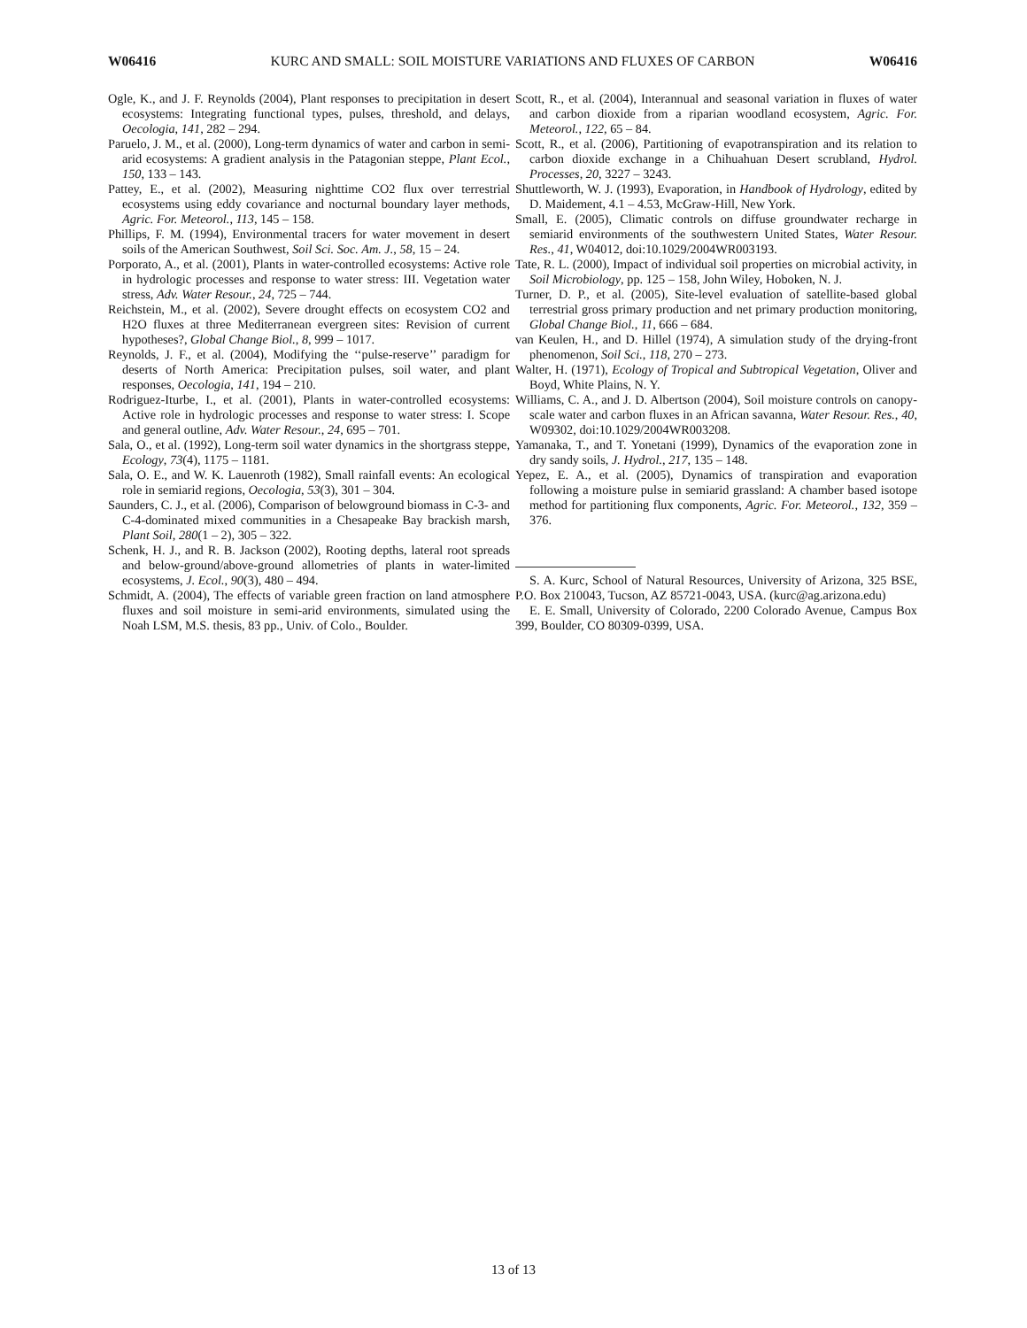W06416 KURC AND SMALL: SOIL MOISTURE VARIATIONS AND FLUXES OF CARBON W06416
Ogle, K., and J. F. Reynolds (2004), Plant responses to precipitation in desert ecosystems: Integrating functional types, pulses, threshold, and delays, Oecologia, 141, 282 – 294.
Paruelo, J. M., et al. (2000), Long-term dynamics of water and carbon in semi-arid ecosystems: A gradient analysis in the Patagonian steppe, Plant Ecol., 150, 133 – 143.
Pattey, E., et al. (2002), Measuring nighttime CO2 flux over terrestrial ecosystems using eddy covariance and nocturnal boundary layer methods, Agric. For. Meteorol., 113, 145 – 158.
Phillips, F. M. (1994), Environmental tracers for water movement in desert soils of the American Southwest, Soil Sci. Soc. Am. J., 58, 15 – 24.
Porporato, A., et al. (2001), Plants in water-controlled ecosystems: Active role in hydrologic processes and response to water stress: III. Vegetation water stress, Adv. Water Resour., 24, 725 – 744.
Reichstein, M., et al. (2002), Severe drought effects on ecosystem CO2 and H2O fluxes at three Mediterranean evergreen sites: Revision of current hypotheses?, Global Change Biol., 8, 999 – 1017.
Reynolds, J. F., et al. (2004), Modifying the ‘‘pulse-reserve’’ paradigm for deserts of North America: Precipitation pulses, soil water, and plant responses, Oecologia, 141, 194 – 210.
Rodriguez-Iturbe, I., et al. (2001), Plants in water-controlled ecosystems: Active role in hydrologic processes and response to water stress: I. Scope and general outline, Adv. Water Resour., 24, 695 – 701.
Sala, O., et al. (1992), Long-term soil water dynamics in the shortgrass steppe, Ecology, 73(4), 1175 – 1181.
Sala, O. E., and W. K. Lauenroth (1982), Small rainfall events: An ecological role in semiarid regions, Oecologia, 53(3), 301 – 304.
Saunders, C. J., et al. (2006), Comparison of belowground biomass in C-3- and C-4-dominated mixed communities in a Chesapeake Bay brackish marsh, Plant Soil, 280(1 – 2), 305 – 322.
Schenk, H. J., and R. B. Jackson (2002), Rooting depths, lateral root spreads and below-ground/above-ground allometries of plants in water-limited ecosystems, J. Ecol., 90(3), 480 – 494.
Schmidt, A. (2004), The effects of variable green fraction on land atmosphere fluxes and soil moisture in semi-arid environments, simulated using the Noah LSM, M.S. thesis, 83 pp., Univ. of Colo., Boulder.
Scott, R., et al. (2004), Interannual and seasonal variation in fluxes of water and carbon dioxide from a riparian woodland ecosystem, Agric. For. Meteorol., 122, 65 – 84.
Scott, R., et al. (2006), Partitioning of evapotranspiration and its relation to carbon dioxide exchange in a Chihuahuan Desert scrubland, Hydrol. Processes, 20, 3227 – 3243.
Shuttleworth, W. J. (1993), Evaporation, in Handbook of Hydrology, edited by D. Maidement, 4.1 – 4.53, McGraw-Hill, New York.
Small, E. (2005), Climatic controls on diffuse groundwater recharge in semiarid environments of the southwestern United States, Water Resour. Res., 41, W04012, doi:10.1029/2004WR003193.
Tate, R. L. (2000), Impact of individual soil properties on microbial activity, in Soil Microbiology, pp. 125 – 158, John Wiley, Hoboken, N. J.
Turner, D. P., et al. (2005), Site-level evaluation of satellite-based global terrestrial gross primary production and net primary production monitoring, Global Change Biol., 11, 666 – 684.
van Keulen, H., and D. Hillel (1974), A simulation study of the drying-front phenomenon, Soil Sci., 118, 270 – 273.
Walter, H. (1971), Ecology of Tropical and Subtropical Vegetation, Oliver and Boyd, White Plains, N. Y.
Williams, C. A., and J. D. Albertson (2004), Soil moisture controls on canopy-scale water and carbon fluxes in an African savanna, Water Resour. Res., 40, W09302, doi:10.1029/2004WR003208.
Yamanaka, T., and T. Yonetani (1999), Dynamics of the evaporation zone in dry sandy soils, J. Hydrol., 217, 135 – 148.
Yepez, E. A., et al. (2005), Dynamics of transpiration and evaporation following a moisture pulse in semiarid grassland: A chamber based isotope method for partitioning flux components, Agric. For. Meteorol., 132, 359 – 376.
S. A. Kurc, School of Natural Resources, University of Arizona, 325 BSE, P.O. Box 210043, Tucson, AZ 85721-0043, USA. (kurc@ag.arizona.edu)
E. E. Small, University of Colorado, 2200 Colorado Avenue, Campus Box 399, Boulder, CO 80309-0399, USA.
13 of 13